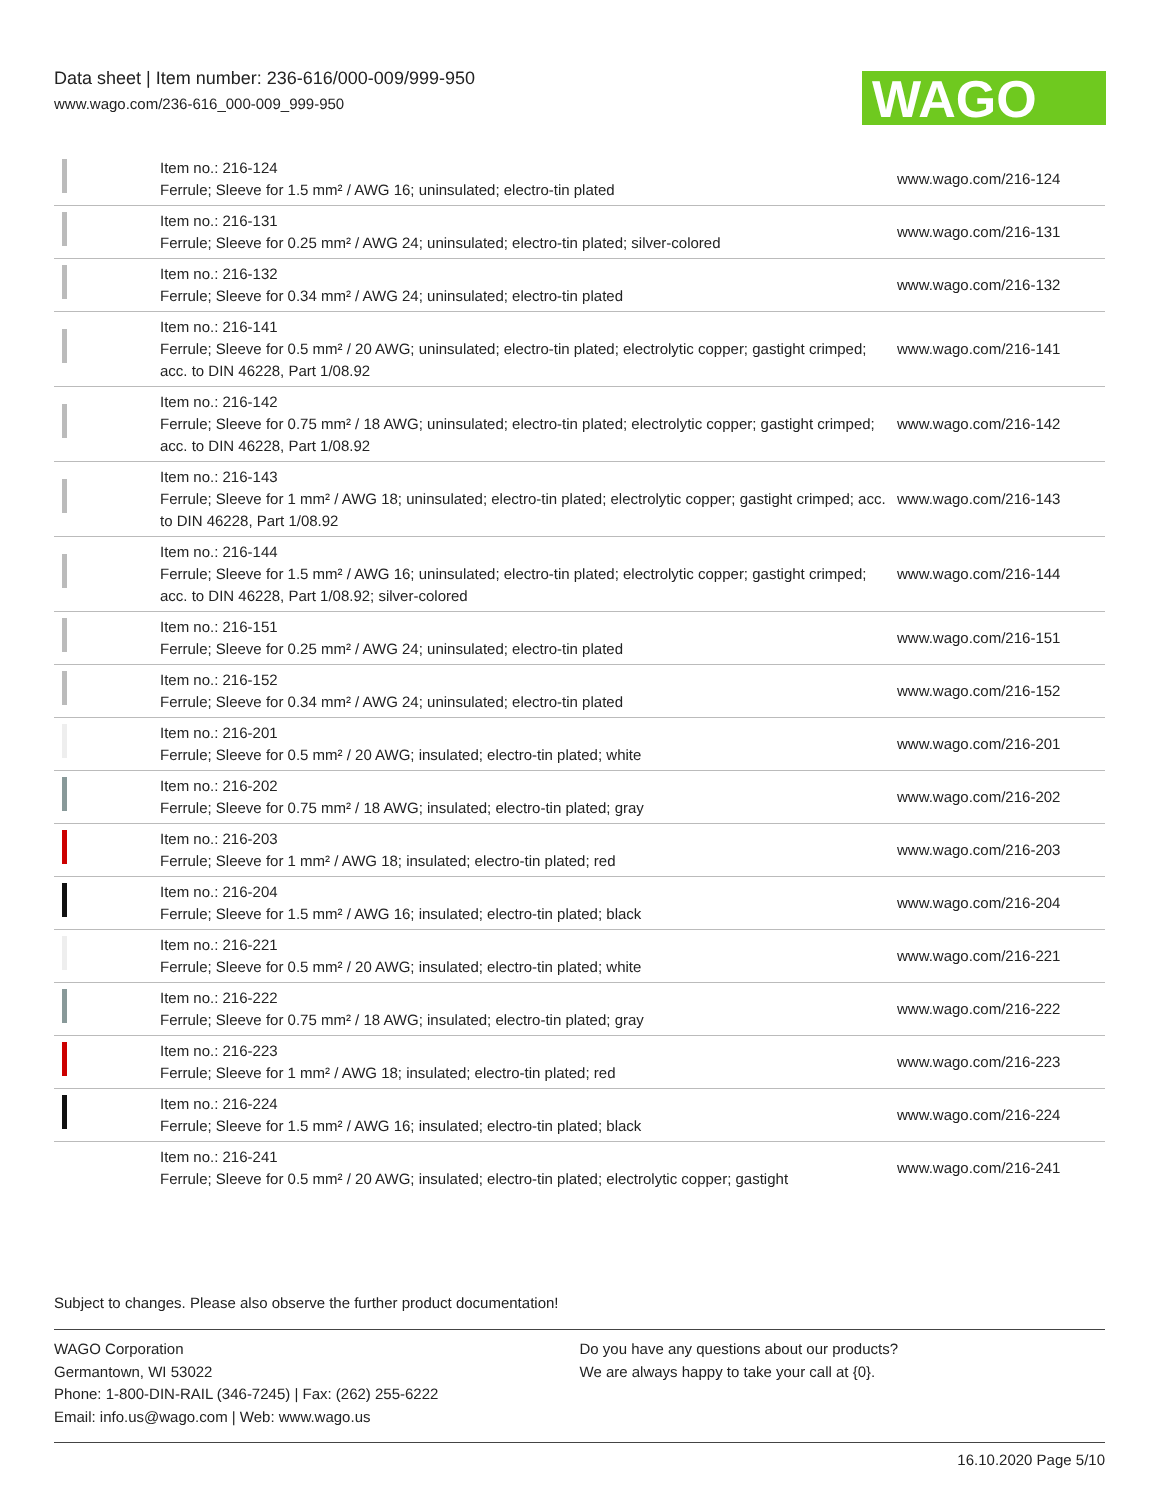Data sheet | Item number: 236-616/000-009/999-950
www.wago.com/236-616_000-009_999-950
WAGO
| | Item no.: 216-124 Ferrule; Sleeve for 1.5 mm² / AWG 16; uninsulated; electro-tin plated | www.wago.com/216-124 |
| | Item no.: 216-131 Ferrule; Sleeve for 0.25 mm² / AWG 24; uninsulated; electro-tin plated; silver-colored | www.wago.com/216-131 |
| | Item no.: 216-132 Ferrule; Sleeve for 0.34 mm² / AWG 24; uninsulated; electro-tin plated | www.wago.com/216-132 |
| | Item no.: 216-141 Ferrule; Sleeve for 0.5 mm² / 20 AWG; uninsulated; electro-tin plated; electrolytic copper; gastight crimped; acc. to DIN 46228, Part 1/08.92 | www.wago.com/216-141 |
| | Item no.: 216-142 Ferrule; Sleeve for 0.75 mm² / 18 AWG; uninsulated; electro-tin plated; electrolytic copper; gastight crimped; acc. to DIN 46228, Part 1/08.92 | www.wago.com/216-142 |
| | Item no.: 216-143 Ferrule; Sleeve for 1 mm² / AWG 18; uninsulated; electro-tin plated; electrolytic copper; gastight crimped; acc. to DIN 46228, Part 1/08.92 | www.wago.com/216-143 |
| | Item no.: 216-144 Ferrule; Sleeve for 1.5 mm² / AWG 16; uninsulated; electro-tin plated; electrolytic copper; gastight crimped; acc. to DIN 46228, Part 1/08.92; silver-colored | www.wago.com/216-144 |
| | Item no.: 216-151 Ferrule; Sleeve for 0.25 mm² / AWG 24; uninsulated; electro-tin plated | www.wago.com/216-151 |
| | Item no.: 216-152 Ferrule; Sleeve for 0.34 mm² / AWG 24; uninsulated; electro-tin plated | www.wago.com/216-152 |
| | Item no.: 216-201 Ferrule; Sleeve for 0.5 mm² / 20 AWG; insulated; electro-tin plated; white | www.wago.com/216-201 |
| | Item no.: 216-202 Ferrule; Sleeve for 0.75 mm² / 18 AWG; insulated; electro-tin plated; gray | www.wago.com/216-202 |
| | Item no.: 216-203 Ferrule; Sleeve for 1 mm² / AWG 18; insulated; electro-tin plated; red | www.wago.com/216-203 |
| | Item no.: 216-204 Ferrule; Sleeve for 1.5 mm² / AWG 16; insulated; electro-tin plated; black | www.wago.com/216-204 |
| | Item no.: 216-221 Ferrule; Sleeve for 0.5 mm² / 20 AWG; insulated; electro-tin plated; white | www.wago.com/216-221 |
| | Item no.: 216-222 Ferrule; Sleeve for 0.75 mm² / 18 AWG; insulated; electro-tin plated; gray | www.wago.com/216-222 |
| | Item no.: 216-223 Ferrule; Sleeve for 1 mm² / AWG 18; insulated; electro-tin plated; red | www.wago.com/216-223 |
| | Item no.: 216-224 Ferrule; Sleeve for 1.5 mm² / AWG 16; insulated; electro-tin plated; black | www.wago.com/216-224 |
| | Item no.: 216-241 Ferrule; Sleeve for 0.5 mm² / 20 AWG; insulated; electro-tin plated; electrolytic copper; gastight | www.wago.com/216-241 |
Subject to changes. Please also observe the further product documentation!
WAGO Corporation
Germantown, WI 53022
Phone: 1-800-DIN-RAIL (346-7245) | Fax: (262) 255-6222
Email: info.us@wago.com | Web: www.wago.us
Do you have any questions about our products?
We are always happy to take your call at {0}.
16.10.2020 Page 5/10